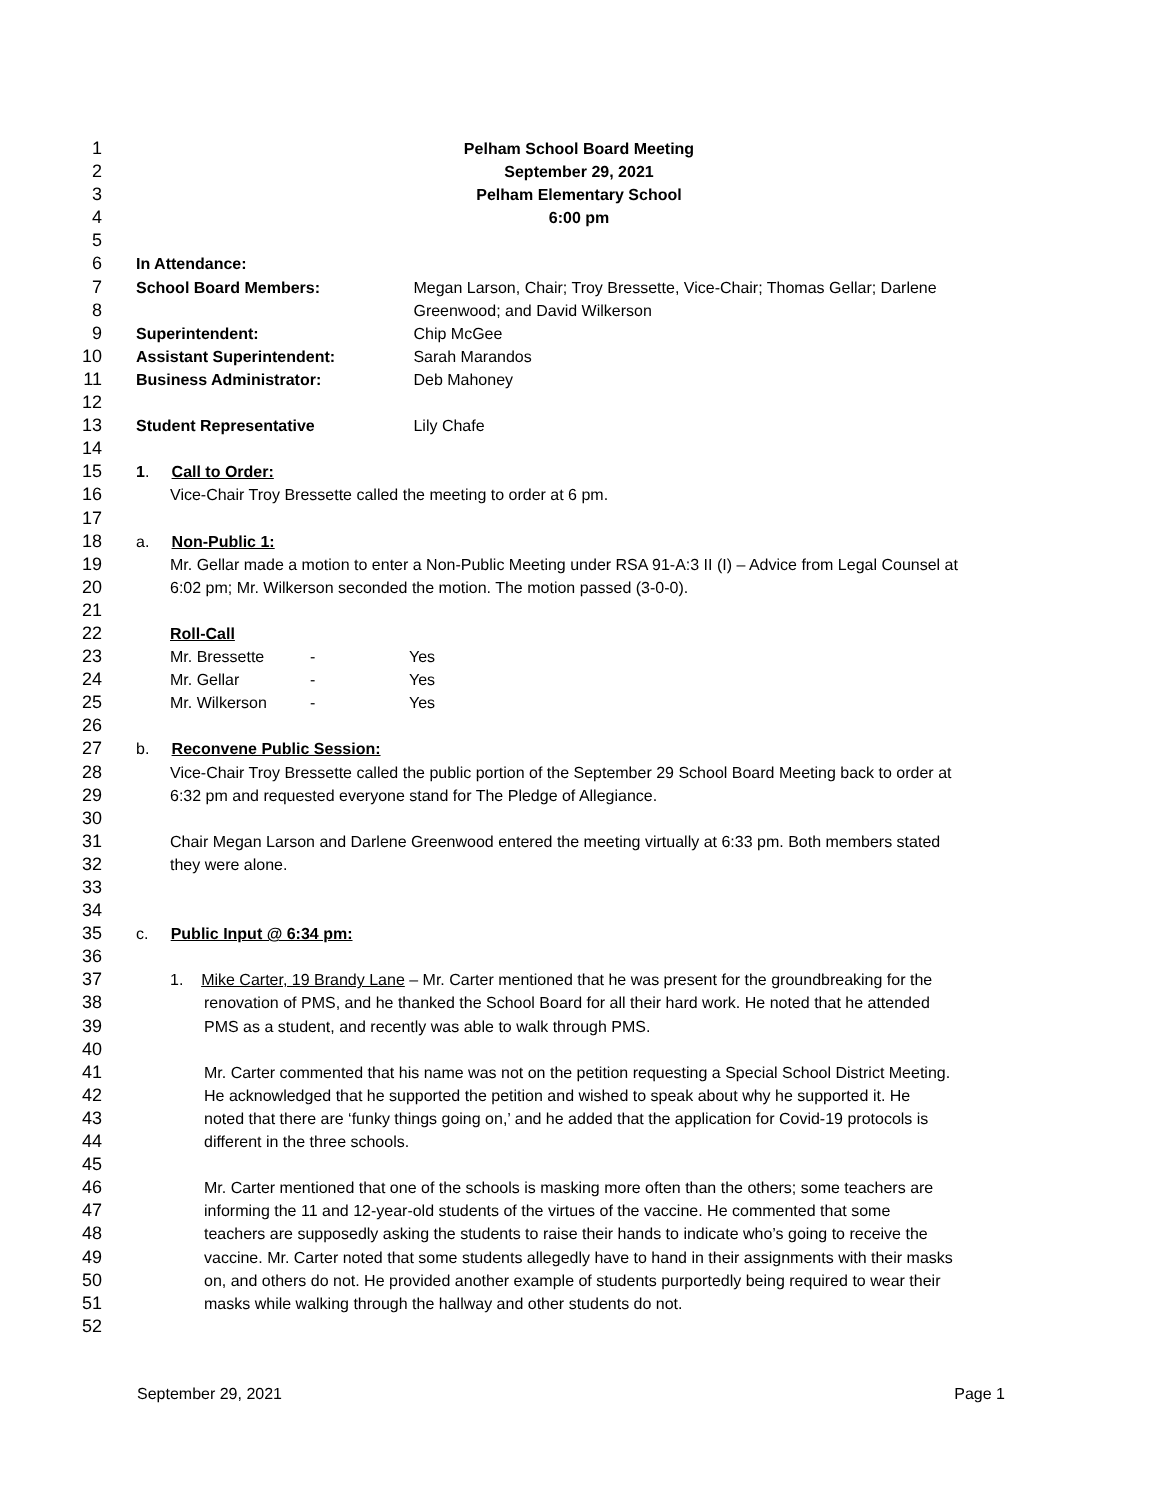1 Pelham School Board Meeting
2 September 29, 2021
3 Pelham Elementary School
4 6:00 pm
5
6 In Attendance:
7 School Board Members: Megan Larson, Chair; Troy Bressette, Vice-Chair; Thomas Gellar; Darlene
8 Greenwood; and David Wilkerson
9 Superintendent: Chip McGee
10 Assistant Superintendent: Sarah Marandos
11 Business Administrator: Deb Mahoney
12
13 Student Representative Lily Chafe
14
15 1. Call to Order:
16 Vice-Chair Troy Bressette called the meeting to order at 6 pm.
17
18 a. Non-Public 1:
19 Mr. Gellar made a motion to enter a Non-Public Meeting under RSA 91-A:3 II (I) – Advice from Legal Counsel at
20 6:02 pm; Mr. Wilkerson seconded the motion. The motion passed (3-0-0).
21
22 Roll-Call
23 Mr. Bressette - Yes
24 Mr. Gellar - Yes
25 Mr. Wilkerson - Yes
26
27 b. Reconvene Public Session:
28 Vice-Chair Troy Bressette called the public portion of the September 29 School Board Meeting back to order at
29 6:32 pm and requested everyone stand for The Pledge of Allegiance.
30
31 Chair Megan Larson and Darlene Greenwood entered the meeting virtually at 6:33 pm. Both members stated
32 they were alone.
33
34
35 c. Public Input @ 6:34 pm:
36
37 1. Mike Carter, 19 Brandy Lane – Mr. Carter mentioned that he was present for the groundbreaking for the
38 renovation of PMS, and he thanked the School Board for all their hard work. He noted that he attended
39 PMS as a student, and recently was able to walk through PMS.
40
41 Mr. Carter commented that his name was not on the petition requesting a Special School District Meeting.
42 He acknowledged that he supported the petition and wished to speak about why he supported it. He
43 noted that there are ‘funky things going on,’ and he added that the application for Covid-19 protocols is
44 different in the three schools.
45
46 Mr. Carter mentioned that one of the schools is masking more often than the others; some teachers are
47 informing the 11 and 12-year-old students of the virtues of the vaccine. He commented that some
48 teachers are supposedly asking the students to raise their hands to indicate who’s going to receive the
49 vaccine. Mr. Carter noted that some students allegedly have to hand in their assignments with their masks
50 on, and others do not. He provided another example of students purportedly being required to wear their
51 masks while walking through the hallway and other students do not.
52
September 29, 2021 Page 1